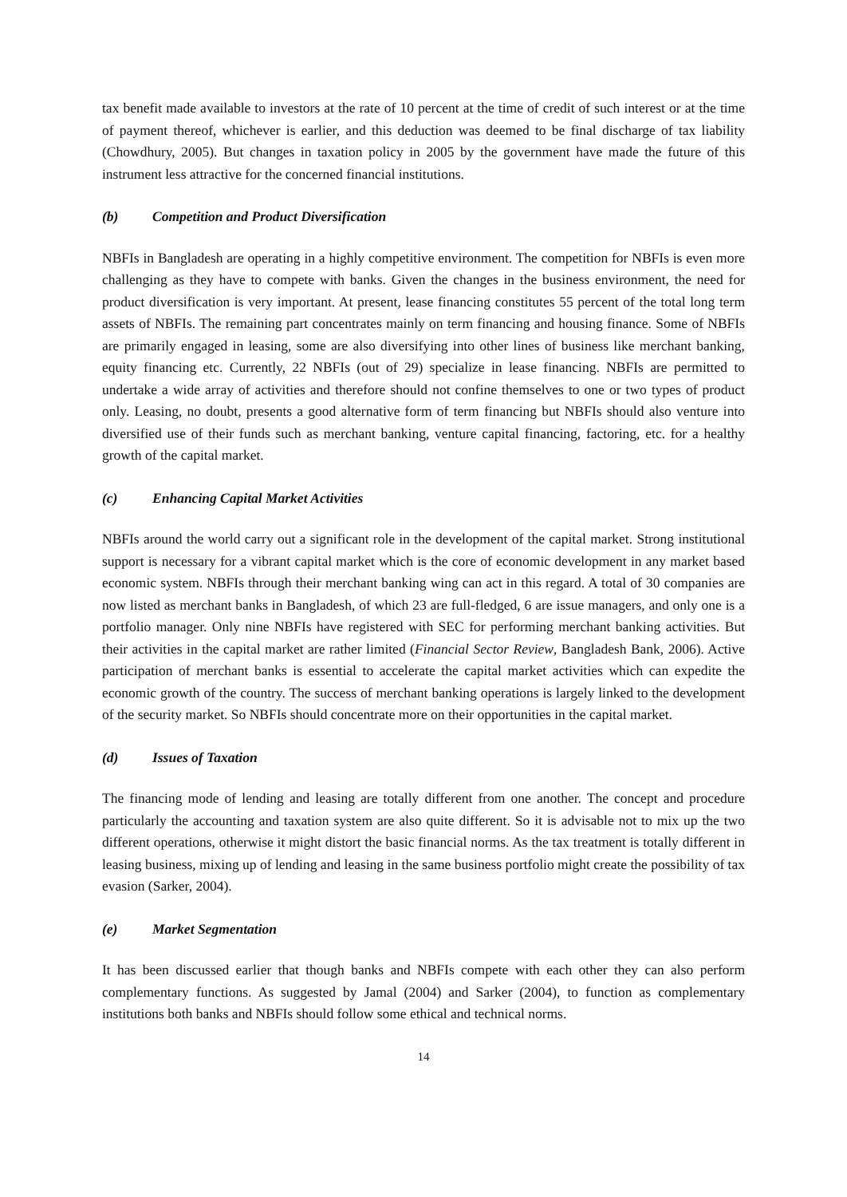tax benefit made available to investors at the rate of 10 percent at the time of credit of such interest or at the time of payment thereof, whichever is earlier, and this deduction was deemed to be final discharge of tax liability (Chowdhury, 2005). But changes in taxation policy in 2005 by the government have made the future of this instrument less attractive for the concerned financial institutions.
(b) Competition and Product Diversification
NBFIs in Bangladesh are operating in a highly competitive environment. The competition for NBFIs is even more challenging as they have to compete with banks. Given the changes in the business environment, the need for product diversification is very important. At present, lease financing constitutes 55 percent of the total long term assets of NBFIs. The remaining part concentrates mainly on term financing and housing finance. Some of NBFIs are primarily engaged in leasing, some are also diversifying into other lines of business like merchant banking, equity financing etc. Currently, 22 NBFIs (out of 29) specialize in lease financing. NBFIs are permitted to undertake a wide array of activities and therefore should not confine themselves to one or two types of product only. Leasing, no doubt, presents a good alternative form of term financing but NBFIs should also venture into diversified use of their funds such as merchant banking, venture capital financing, factoring, etc. for a healthy growth of the capital market.
(c) Enhancing Capital Market Activities
NBFIs around the world carry out a significant role in the development of the capital market. Strong institutional support is necessary for a vibrant capital market which is the core of economic development in any market based economic system. NBFIs through their merchant banking wing can act in this regard. A total of 30 companies are now listed as merchant banks in Bangladesh, of which 23 are full-fledged, 6 are issue managers, and only one is a portfolio manager. Only nine NBFIs have registered with SEC for performing merchant banking activities. But their activities in the capital market are rather limited (Financial Sector Review, Bangladesh Bank, 2006). Active participation of merchant banks is essential to accelerate the capital market activities which can expedite the economic growth of the country. The success of merchant banking operations is largely linked to the development of the security market. So NBFIs should concentrate more on their opportunities in the capital market.
(d) Issues of Taxation
The financing mode of lending and leasing are totally different from one another. The concept and procedure particularly the accounting and taxation system are also quite different. So it is advisable not to mix up the two different operations, otherwise it might distort the basic financial norms. As the tax treatment is totally different in leasing business, mixing up of lending and leasing in the same business portfolio might create the possibility of tax evasion (Sarker, 2004).
(e) Market Segmentation
It has been discussed earlier that though banks and NBFIs compete with each other they can also perform complementary functions. As suggested by Jamal (2004) and Sarker (2004), to function as complementary institutions both banks and NBFIs should follow some ethical and technical norms.
14